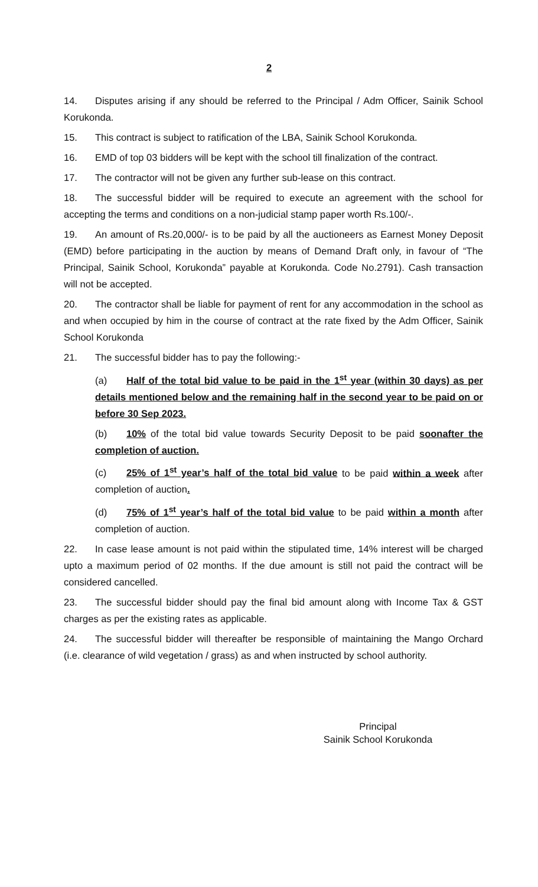2
14. Disputes arising if any should be referred to the Principal / Adm Officer, Sainik School Korukonda.
15. This contract is subject to ratification of the LBA, Sainik School Korukonda.
16. EMD of top 03 bidders will be kept with the school till finalization of the contract.
17. The contractor will not be given any further sub-lease on this contract.
18. The successful bidder will be required to execute an agreement with the school for accepting the terms and conditions on a non-judicial stamp paper worth Rs.100/-.
19. An amount of Rs.20,000/- is to be paid by all the auctioneers as Earnest Money Deposit (EMD) before participating in the auction by means of Demand Draft only, in favour of “The Principal, Sainik School, Korukonda” payable at Korukonda. Code No.2791). Cash transaction will not be accepted.
20. The contractor shall be liable for payment of rent for any accommodation in the school as and when occupied by him in the course of contract at the rate fixed by the Adm Officer, Sainik School Korukonda
21. The successful bidder has to pay the following:-
(a) Half of the total bid value to be paid in the 1<sup>st</sup> year (within 30 days) as per details mentioned below and the remaining half in the second year to be paid on or before 30 Sep 2023.
(b) 10% of the total bid value towards Security Deposit to be paid soonafter the completion of auction.
(c) 25% of 1<sup>st</sup> year’s half of the total bid value to be paid within a week after completion of auction.
(d) 75% of 1<sup>st</sup> year’s half of the total bid value to be paid within a month after completion of auction.
22. In case lease amount is not paid within the stipulated time, 14% interest will be charged upto a maximum period of 02 months. If the due amount is still not paid the contract will be considered cancelled.
23. The successful bidder should pay the final bid amount along with Income Tax & GST charges as per the existing rates as applicable.
24. The successful bidder will thereafter be responsible of maintaining the Mango Orchard (i.e. clearance of wild vegetation / grass) as and when instructed by school authority.
Principal
Sainik School Korukonda